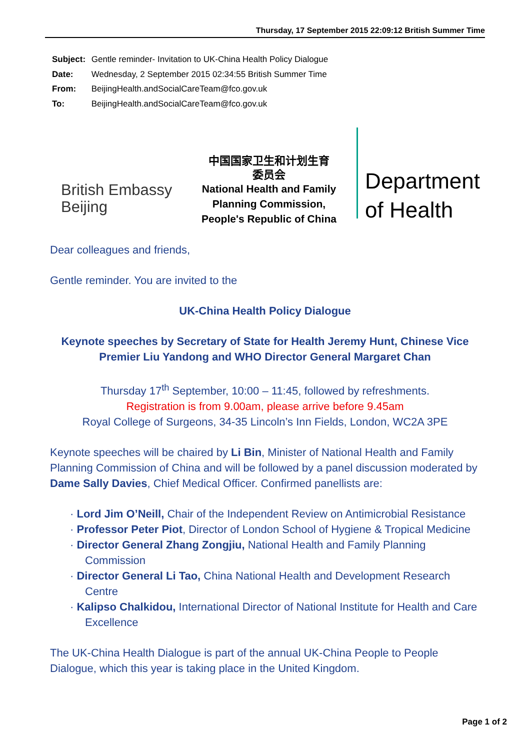Thursday, 17 September 2015 22:09:12 British Summer Time
Subject: Gentle reminder- Invitation to UK-China Health Policy Dialogue
Date: Wednesday, 2 September 2015 02:34:55 British Summer Time
From: BeijingHealth.andSocialCareTeam@fco.gov.uk
To: BeijingHealth.andSocialCareTeam@fco.gov.uk
British Embassy
Beijing
中国国家卫生和计划生育
委员会
National Health and Family Planning Commission, People's Republic of China
Department
of Health
Dear colleagues and friends,
Gentle reminder. You are invited to the
UK-China Health Policy Dialogue
Keynote speeches by Secretary of State for Health Jeremy Hunt, Chinese Vice Premier Liu Yandong and WHO Director General Margaret Chan
Thursday 17<sup>th</sup> September, 10:00 – 11:45, followed by refreshments.
Registration is from 9.00am, please arrive before 9.45am
Royal College of Surgeons, 34-35 Lincoln’s Inn Fields, London, WC2A 3PE
Keynote speeches will be chaired by Li Bin, Minister of National Health and Family Planning Commission of China and will be followed by a panel discussion moderated by Dame Sally Davies, Chief Medical Officer. Confirmed panellists are:
· Lord Jim O’Neill, Chair of the Independent Review on Antimicrobial Resistance
· Professor Peter Piot, Director of London School of Hygiene & Tropical Medicine
· Director General Zhang Zongjiu, National Health and Family Planning Commission
· Director General Li Tao, China National Health and Development Research Centre
· Kalipso Chalkidou, International Director of National Institute for Health and Care Excellence
The UK-China Health Dialogue is part of the annual UK-China People to People Dialogue, which this year is taking place in the United Kingdom.
Page 1 of 2